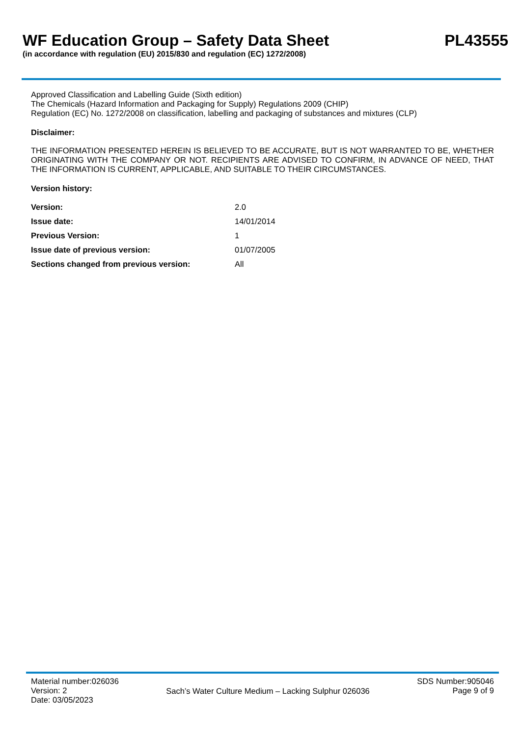WF Education Group – Safety Data Sheet
PL43555
(in accordance with regulation (EU) 2015/830 and regulation (EC) 1272/2008)
Approved Classification and Labelling Guide (Sixth edition)
The Chemicals (Hazard Information and Packaging for Supply) Regulations 2009 (CHIP)
Regulation (EC) No. 1272/2008 on classification, labelling and packaging of substances and mixtures (CLP)
Disclaimer:
THE INFORMATION PRESENTED HEREIN IS BELIEVED TO BE ACCURATE, BUT IS NOT WARRANTED TO BE, WHETHER ORIGINATING WITH THE COMPANY OR NOT. RECIPIENTS ARE ADVISED TO CONFIRM, IN ADVANCE OF NEED, THAT THE INFORMATION IS CURRENT, APPLICABLE, AND SUITABLE TO THEIR CIRCUMSTANCES.
Version history:
| Version: | 2.0 |
| Issue date: | 14/01/2014 |
| Previous Version: | 1 |
| Issue date of previous version: | 01/07/2005 |
| Sections changed from previous version: | All |
Material number:026036
Version: 2
Date: 03/05/2023
Sach’s Water Culture Medium – Lacking Sulphur 026036
SDS Number:905046
Page 9 of 9